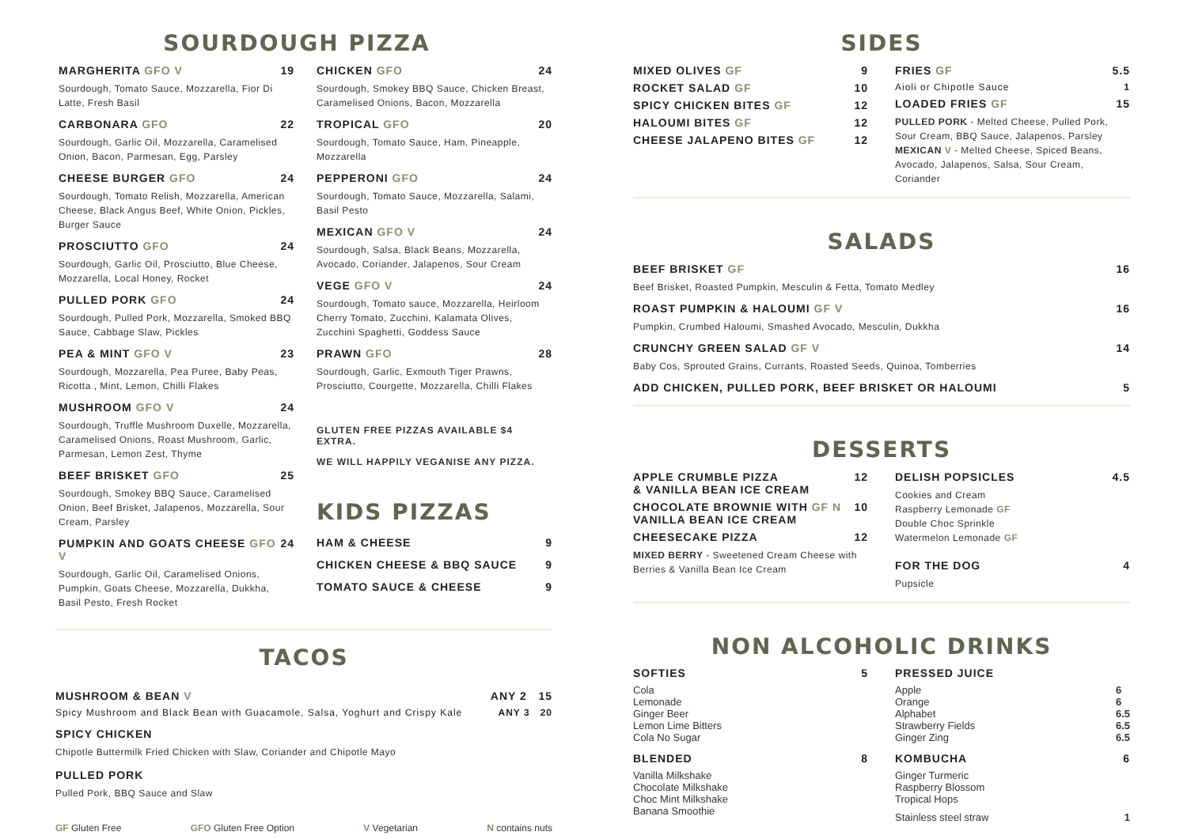SOURDOUGH PIZZA
MARGHERITA GFO V 19
Sourdough, Tomato Sauce, Mozzarella, Fior Di Latte, Fresh Basil
CARBONARA GFO 22
Sourdough, Garlic Oil, Mozzarella, Caramelised Onion, Bacon, Parmesan, Egg, Parsley
CHEESE BURGER GFO 24
Sourdough, Tomato Relish, Mozzarella, American Cheese, Black Angus Beef, White Onion, Pickles, Burger Sauce
PROSCIUTTO GFO 24
Sourdough, Garlic Oil, Prosciutto, Blue Cheese, Mozzarella, Local Honey, Rocket
PULLED PORK GFO 24
Sourdough, Pulled Pork, Mozzarella, Smoked BBQ Sauce, Cabbage Slaw, Pickles
PEA & MINT GFO V 23
Sourdough, Mozzarella, Pea Puree, Baby Peas, Ricotta , Mint, Lemon, Chilli Flakes
MUSHROOM GFO V 24
Sourdough, Truffle Mushroom Duxelle, Mozzarella, Caramelised Onions, Roast Mushroom, Garlic, Parmesan, Lemon Zest, Thyme
BEEF BRISKET GFO 25
Sourdough, Smokey BBQ Sauce, Caramelised Onion, Beef Brisket, Jalapenos, Mozzarella, Sour Cream, Parsley
PUMPKIN AND GOATS CHEESE GFO V 24
Sourdough, Garlic Oil, Caramelised Onions, Pumpkin, Goats Cheese, Mozzarella, Dukkha, Basil Pesto, Fresh Rocket
CHICKEN GFO 24
Sourdough, Smokey BBQ Sauce, Chicken Breast, Caramelised Onions, Bacon, Mozzarella
TROPICAL GFO 20
Sourdough, Tomato Sauce, Ham, Pineapple, Mozzarella
PEPPERONI GFO 24
Sourdough, Tomato Sauce, Mozzarella, Salami, Basil Pesto
MEXICAN GFO V 24
Sourdough, Salsa, Black Beans, Mozzarella, Avocado, Coriander, Jalapenos, Sour Cream
VEGE GFO V 24
Sourdough, Tomato sauce, Mozzarella, Heirloom Cherry Tomato, Zucchini, Kalamata Olives, Zucchini Spaghetti, Goddess Sauce
PRAWN GFO 28
Sourdough, Garlic, Exmouth Tiger Prawns, Prosciutto, Courgette, Mozzarella, Chilli Flakes
GLUTEN FREE PIZZAS AVAILABLE $4 EXTRA.
WE WILL HAPPILY VEGANISE ANY PIZZA.
KIDS PIZZAS
HAM & CHEESE 9
CHICKEN CHEESE & BBQ SAUCE 9
TOMATO SAUCE & CHEESE 9
TACOS
MUSHROOM & BEAN V ANY 2 15
Spicy Mushroom and Black Bean with Guacamole, Salsa, Yoghurt and Crispy Kale ANY 3 20
SPICY CHICKEN
Chipotle Buttermilk Fried Chicken with Slaw, Coriander and Chipotle Mayo
PULLED PORK
Pulled Pork, BBQ Sauce and Slaw
GF Gluten Free GFO Gluten Free Option V Vegetarian N contains nuts
SIDES
MIXED OLIVES GF 9
ROCKET SALAD GF 10
SPICY CHICKEN BITES GF 12
HALOUMI BITES GF 12
CHEESE JALAPENO BITES GF 12
FRIES GF 5.5
Aioli or Chipotle Sauce 1
LOADED FRIES GF 15
PULLED PORK - Melted Cheese, Pulled Pork, Sour Cream, BBQ Sauce, Jalapenos, Parsley
MEXICAN V - Melted Cheese, Spiced Beans, Avocado, Jalapenos, Salsa, Sour Cream, Coriander
SALADS
BEEF BRISKET GF 16
Beef Brisket, Roasted Pumpkin, Mesculin & Fetta, Tomato Medley
ROAST PUMPKIN & HALOUMI GF V 16
Pumpkin, Crumbed Haloumi, Smashed Avocado, Mesculin, Dukkha
CRUNCHY GREEN SALAD GF V 14
Baby Cos, Sprouted Grains, Currants, Roasted Seeds, Quinoa, Tomberries
ADD CHICKEN, PULLED PORK, BEEF BRISKET OR HALOUMI 5
DESSERTS
APPLE CRUMBLE PIZZA
& VANILLA BEAN ICE CREAM 12
CHOCOLATE BROWNIE WITH GF N
VANILLA BEAN ICE CREAM 10
CHEESECAKE PIZZA 12
MIXED BERRY - Sweetened Cream Cheese with Berries & Vanilla Bean Ice Cream
DELISH POPSICLES 4.5
Cookies and Cream
Raspberry Lemonade GF
Double Choc Sprinkle
Watermelon Lemonade GF
FOR THE DOG 4
Pupsicle
NON ALCOHOLIC DRINKS
SOFTIES 5
Cola
Lemonade
Ginger Beer
Lemon Lime Bitters
Cola No Sugar
BLENDED 8
Vanilla Milkshake
Chocolate Milkshake
Choc Mint Milkshake
Banana Smoothie
PRESSED JUICE
Apple
Orange
Alphabet
Strawberry Fields
Ginger Zing 6
6
6.5
6.5
6.5
KOMBUCHA 6
Ginger Turmeric
Raspberry Blossom
Tropical Hops
Stainless steel straw 1